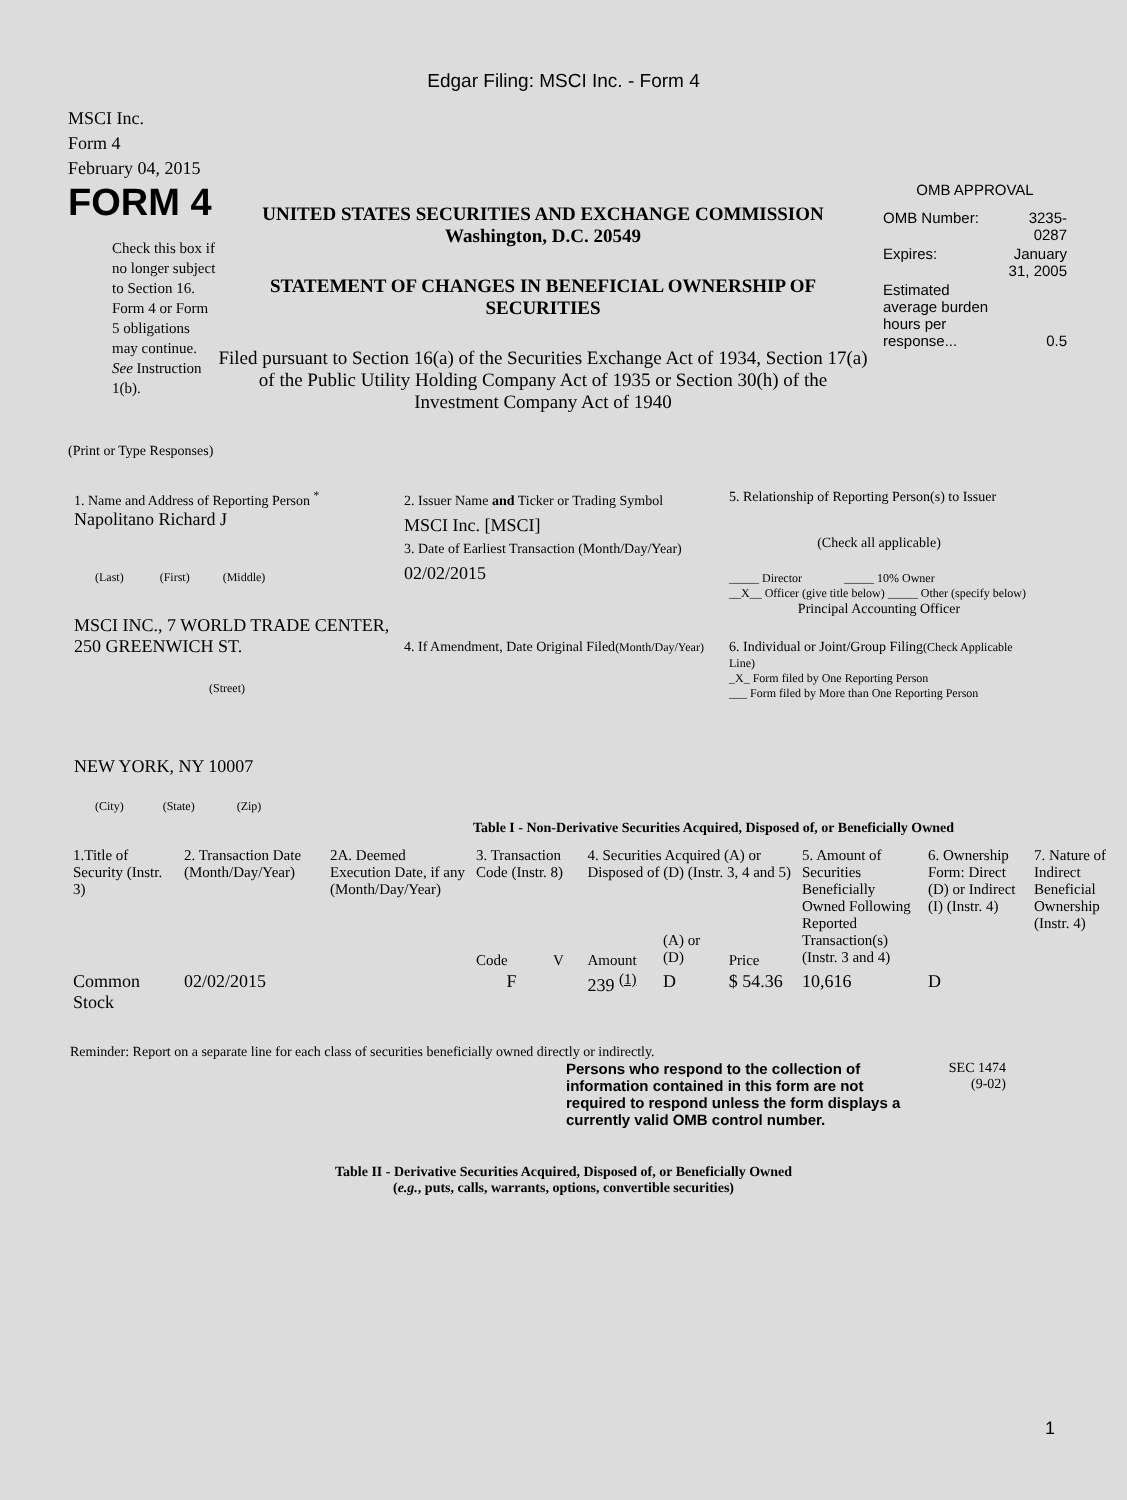Edgar Filing: MSCI Inc. - Form 4
MSCI Inc.
Form 4
February 04, 2015
FORM 4
Check this box if no longer subject to Section 16. Form 4 or Form 5 obligations may continue. See Instruction 1(b).
UNITED STATES SECURITIES AND EXCHANGE COMMISSION
Washington, D.C. 20549
STATEMENT OF CHANGES IN BENEFICIAL OWNERSHIP OF SECURITIES
Filed pursuant to Section 16(a) of the Securities Exchange Act of 1934, Section 17(a) of the Public Utility Holding Company Act of 1935 or Section 30(h) of the Investment Company Act of 1940
OMB APPROVAL
| OMB Number: | 3235-0287 |
| Expires: | January 31, 2005 |
| Estimated average burden hours per response... | 0.5 |
(Print or Type Responses)
1. Name and Address of Reporting Person <sup>*</sup>
Napolitano Richard J
(Last) (First) (Middle)
MSCI INC., 7 WORLD TRADE CENTER, 250 GREENWICH ST.
(Street)
NEW YORK, NY 10007
(City) (State) (Zip)
2. Issuer Name and Ticker or Trading Symbol
MSCI Inc. [MSCI]
3. Date of Earliest Transaction (Month/Day/Year)
02/02/2015
4. If Amendment, Date Original Filed(Month/Day/Year)
5. Relationship of Reporting Person(s) to Issuer
(Check all applicable)
_____ Director _____ 10% Owner
__X__ Officer (give title below) _____ Other (specify below)
Principal Accounting Officer
6. Individual or Joint/Group Filing(Check Applicable Line)
_X_ Form filed by One Reporting Person
___ Form filed by More than One Reporting Person
Table I - Non-Derivative Securities Acquired, Disposed of, or Beneficially Owned
| 1.Title of Security (Instr. 3) | 2. Transaction Date (Month/Day/Year) | 2A. Deemed Execution Date, if any (Month/Day/Year) | 3. Transaction Code (Instr. 8) | | 4. Securities Acquired (A) or Disposed of (D) (Instr. 3, 4 and 5) | | | 5. Amount of Securities Beneficially Owned Following Reported Transaction(s) (Instr. 3 and 4) | 6. Ownership Form: Direct (D) or Indirect (I) (Instr. 4) | 7. Nature of Indirect Beneficial Ownership (Instr. 4) |
| --- | --- | --- | --- | --- | --- | --- | --- | --- | --- | --- |
| | | | Code | V | Amount | (A) or (D) | Price | | | |
| Common Stock | 02/02/2015 | | F | | 239 <sup>(1)</sup> | D | $ 54.36 | 10,616 | D | |
Reminder: Report on a separate line for each class of securities beneficially owned directly or indirectly.
Persons who respond to the collection of information contained in this form are not required to respond unless the form displays a currently valid OMB control number.
SEC 1474
(9-02)
Table II - Derivative Securities Acquired, Disposed of, or Beneficially Owned
(e.g., puts, calls, warrants, options, convertible securities)
1